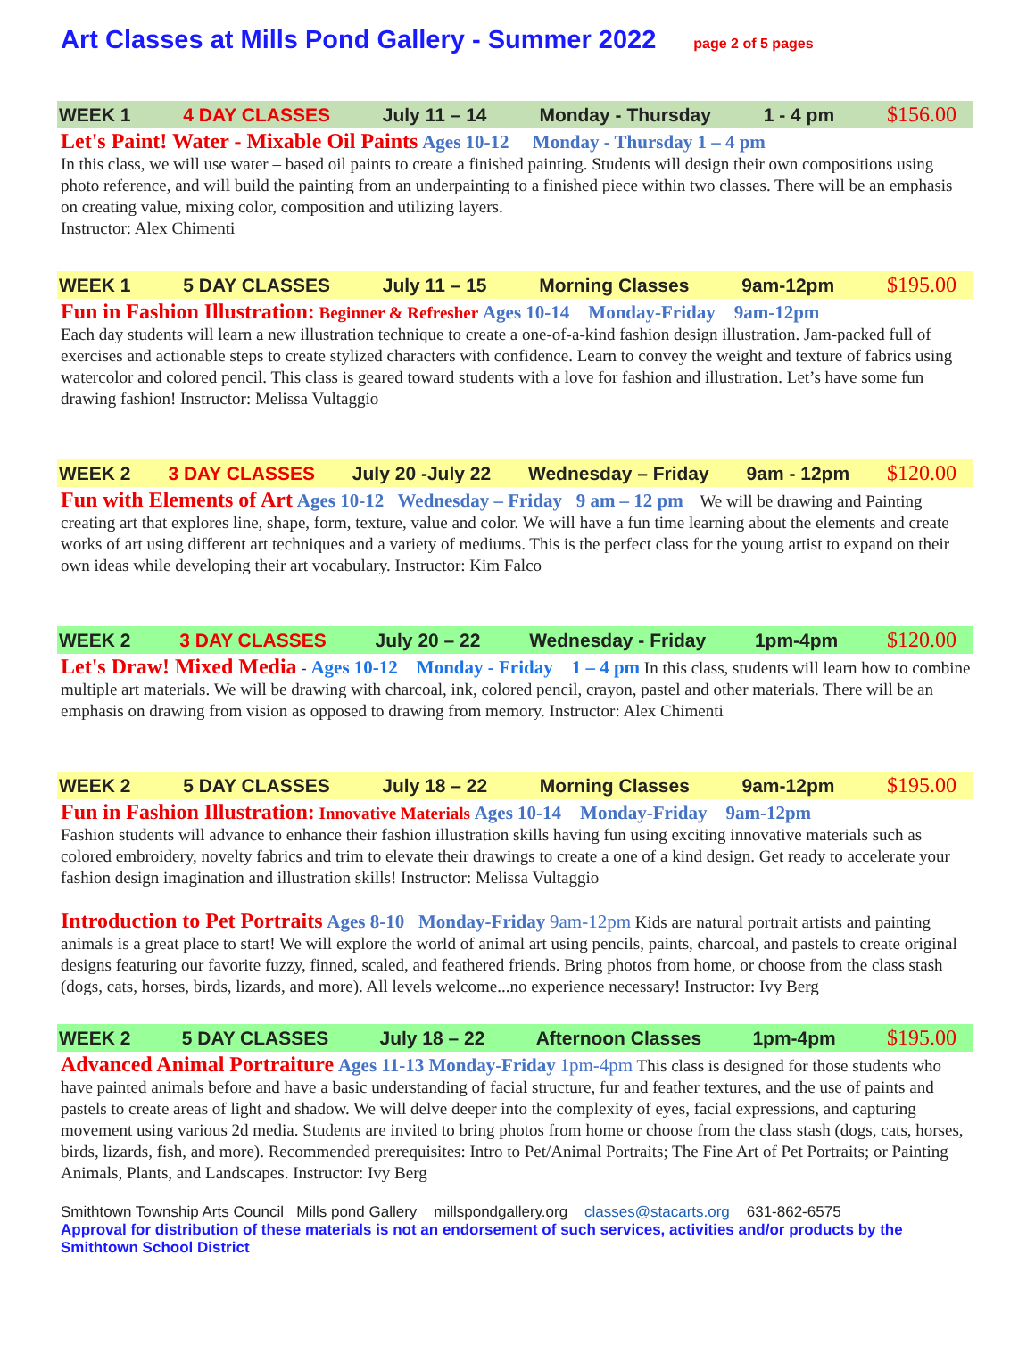Art Classes at Mills Pond Gallery - Summer 2022 page 2 of 5 pages
WEEK 1 4 DAY CLASSES July 11 – 14 Monday - Thursday 1 - 4 pm $156.00
Let's Paint! Water - Mixable Oil Paints Ages 10-12 Monday - Thursday 1 – 4 pm
In this class, we will use water – based oil paints to create a finished painting. Students will design their own compositions using photo reference, and will build the painting from an underpainting to a finished piece within two classes. There will be an emphasis on creating value, mixing color, composition and utilizing layers.
Instructor: Alex Chimenti
WEEK 1 5 DAY CLASSES July 11 – 15 Morning Classes 9am-12pm $195.00
Fun in Fashion Illustration: Beginner & Refresher Ages 10-14 Monday-Friday 9am-12pm
Each day students will learn a new illustration technique to create a one-of-a-kind fashion design illustration. Jam-packed full of exercises and actionable steps to create stylized characters with confidence. Learn to convey the weight and texture of fabrics using watercolor and colored pencil. This class is geared toward students with a love for fashion and illustration. Let’s have some fun drawing fashion! Instructor: Melissa Vultaggio
WEEK 2 3 DAY CLASSES July 20 -July 22 Wednesday – Friday 9am - 12pm $120.00
Fun with Elements of Art Ages 10-12 Wednesday – Friday 9 am – 12 pm We will be drawing and Painting creating art that explores line, shape, form, texture, value and color. We will have a fun time learning about the elements and create works of art using different art techniques and a variety of mediums. This is the perfect class for the young artist to expand on their own ideas while developing their art vocabulary. Instructor: Kim Falco
WEEK 2 3 DAY CLASSES July 20 – 22 Wednesday - Friday 1pm-4pm $120.00
Let's Draw! Mixed Media - Ages 10-12 Monday - Friday 1 – 4 pm In this class, students will learn how to combine multiple art materials. We will be drawing with charcoal, ink, colored pencil, crayon, pastel and other materials. There will be an emphasis on drawing from vision as opposed to drawing from memory. Instructor: Alex Chimenti
WEEK 2 5 DAY CLASSES July 18 – 22 Morning Classes 9am-12pm $195.00
Fun in Fashion Illustration: Innovative Materials Ages 10-14 Monday-Friday 9am-12pm
Fashion students will advance to enhance their fashion illustration skills having fun using exciting innovative materials such as colored embroidery, novelty fabrics and trim to elevate their drawings to create a one of a kind design. Get ready to accelerate your fashion design imagination and illustration skills! Instructor: Melissa Vultaggio
Introduction to Pet Portraits Ages 8-10 Monday-Friday 9am-12pm Kids are natural portrait artists and painting animals is a great place to start! We will explore the world of animal art using pencils, paints, charcoal, and pastels to create original designs featuring our favorite fuzzy, finned, scaled, and feathered friends. Bring photos from home, or choose from the class stash (dogs, cats, horses, birds, lizards, and more). All levels welcome...no experience necessary! Instructor: Ivy Berg
WEEK 2 5 DAY CLASSES July 18 – 22 Afternoon Classes 1pm-4pm $195.00
Advanced Animal Portraiture Ages 11-13 Monday-Friday 1pm-4pm This class is designed for those students who have painted animals before and have a basic understanding of facial structure, fur and feather textures, and the use of paints and pastels to create areas of light and shadow. We will delve deeper into the complexity of eyes, facial expressions, and capturing movement using various 2d media. Students are invited to bring photos from home or choose from the class stash (dogs, cats, horses, birds, lizards, fish, and more). Recommended prerequisites: Intro to Pet/Animal Portraits; The Fine Art of Pet Portraits; or Painting Animals, Plants, and Landscapes. Instructor: Ivy Berg
Smithtown Township Arts Council Mills pond Gallery millspondgallery.org classes@stacarts.org 631-862-6575
Approval for distribution of these materials is not an endorsement of such services, activities and/or products by the Smithtown School District